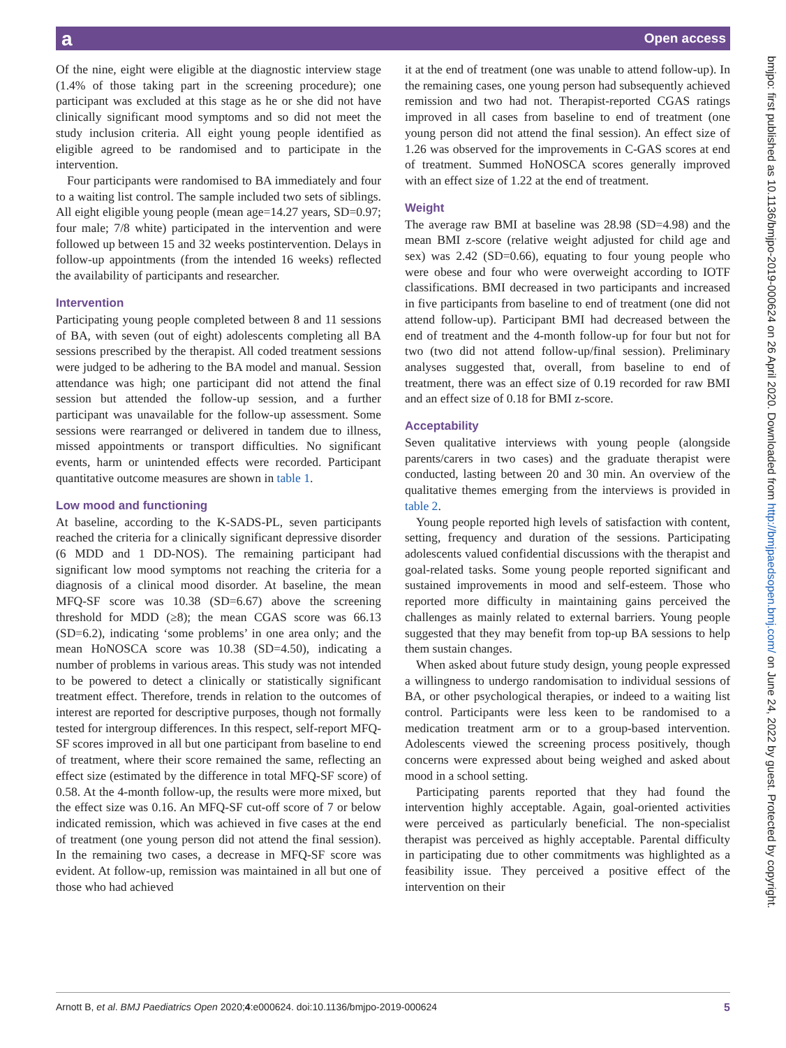a Open access
Of the nine, eight were eligible at the diagnostic interview stage (1.4% of those taking part in the screening procedure); one participant was excluded at this stage as he or she did not have clinically significant mood symptoms and so did not meet the study inclusion criteria. All eight young people identified as eligible agreed to be randomised and to participate in the intervention.
Four participants were randomised to BA immediately and four to a waiting list control. The sample included two sets of siblings. All eight eligible young people (mean age=14.27 years, SD=0.97; four male; 7/8 white) participated in the intervention and were followed up between 15 and 32 weeks postintervention. Delays in follow-up appointments (from the intended 16 weeks) reflected the availability of participants and researcher.
Intervention
Participating young people completed between 8 and 11 sessions of BA, with seven (out of eight) adolescents completing all BA sessions prescribed by the therapist. All coded treatment sessions were judged to be adhering to the BA model and manual. Session attendance was high; one participant did not attend the final session but attended the follow-up session, and a further participant was unavailable for the follow-up assessment. Some sessions were rearranged or delivered in tandem due to illness, missed appointments or transport difficulties. No significant events, harm or unintended effects were recorded. Participant quantitative outcome measures are shown in table 1.
Low mood and functioning
At baseline, according to the K-SADS-PL, seven participants reached the criteria for a clinically significant depressive disorder (6 MDD and 1 DD-NOS). The remaining participant had significant low mood symptoms not reaching the criteria for a diagnosis of a clinical mood disorder. At baseline, the mean MFQ-SF score was 10.38 (SD=6.67) above the screening threshold for MDD (≥8); the mean CGAS score was 66.13 (SD=6.2), indicating ‘some problems’ in one area only; and the mean HoNOSCA score was 10.38 (SD=4.50), indicating a number of problems in various areas. This study was not intended to be powered to detect a clinically or statistically significant treatment effect. Therefore, trends in relation to the outcomes of interest are reported for descriptive purposes, though not formally tested for intergroup differences. In this respect, self-report MFQ-SF scores improved in all but one participant from baseline to end of treatment, where their score remained the same, reflecting an effect size (estimated by the difference in total MFQ-SF score) of 0.58. At the 4-month follow-up, the results were more mixed, but the effect size was 0.16. An MFQ-SF cut-off score of 7 or below indicated remission, which was achieved in five cases at the end of treatment (one young person did not attend the final session). In the remaining two cases, a decrease in MFQ-SF score was evident. At follow-up, remission was maintained in all but one of those who had achieved
it at the end of treatment (one was unable to attend follow-up). In the remaining cases, one young person had subsequently achieved remission and two had not. Therapist-reported CGAS ratings improved in all cases from baseline to end of treatment (one young person did not attend the final session). An effect size of 1.26 was observed for the improvements in C-GAS scores at end of treatment. Summed HoNOSCA scores generally improved with an effect size of 1.22 at the end of treatment.
Weight
The average raw BMI at baseline was 28.98 (SD=4.98) and the mean BMI z-score (relative weight adjusted for child age and sex) was 2.42 (SD=0.66), equating to four young people who were obese and four who were overweight according to IOTF classifications. BMI decreased in two participants and increased in five participants from baseline to end of treatment (one did not attend follow-up). Participant BMI had decreased between the end of treatment and the 4-month follow-up for four but not for two (two did not attend follow-up/final session). Preliminary analyses suggested that, overall, from baseline to end of treatment, there was an effect size of 0.19 recorded for raw BMI and an effect size of 0.18 for BMI z-score.
Acceptability
Seven qualitative interviews with young people (alongside parents/carers in two cases) and the graduate therapist were conducted, lasting between 20 and 30 min. An overview of the qualitative themes emerging from the interviews is provided in table 2.
Young people reported high levels of satisfaction with content, setting, frequency and duration of the sessions. Participating adolescents valued confidential discussions with the therapist and goal-related tasks. Some young people reported significant and sustained improvements in mood and self-esteem. Those who reported more difficulty in maintaining gains perceived the challenges as mainly related to external barriers. Young people suggested that they may benefit from top-up BA sessions to help them sustain changes.
When asked about future study design, young people expressed a willingness to undergo randomisation to individual sessions of BA, or other psychological therapies, or indeed to a waiting list control. Participants were less keen to be randomised to a medication treatment arm or to a group-based intervention. Adolescents viewed the screening process positively, though concerns were expressed about being weighed and asked about mood in a school setting.
Participating parents reported that they had found the intervention highly acceptable. Again, goal-oriented activities were perceived as particularly beneficial. The non-specialist therapist was perceived as highly acceptable. Parental difficulty in participating due to other commitments was highlighted as a feasibility issue. They perceived a positive effect of the intervention on their
bmjpo: first published as 10.1136/bmjpo-2019-000624 on 26 April 2020. Downloaded from http://bmjpaedsopen.bmj.com/ on June 24, 2022 by guest. Protected by copyright.
Arnott B, et al. BMJ Paediatrics Open 2020;4:e000624. doi:10.1136/bmjpo-2019-000624 5